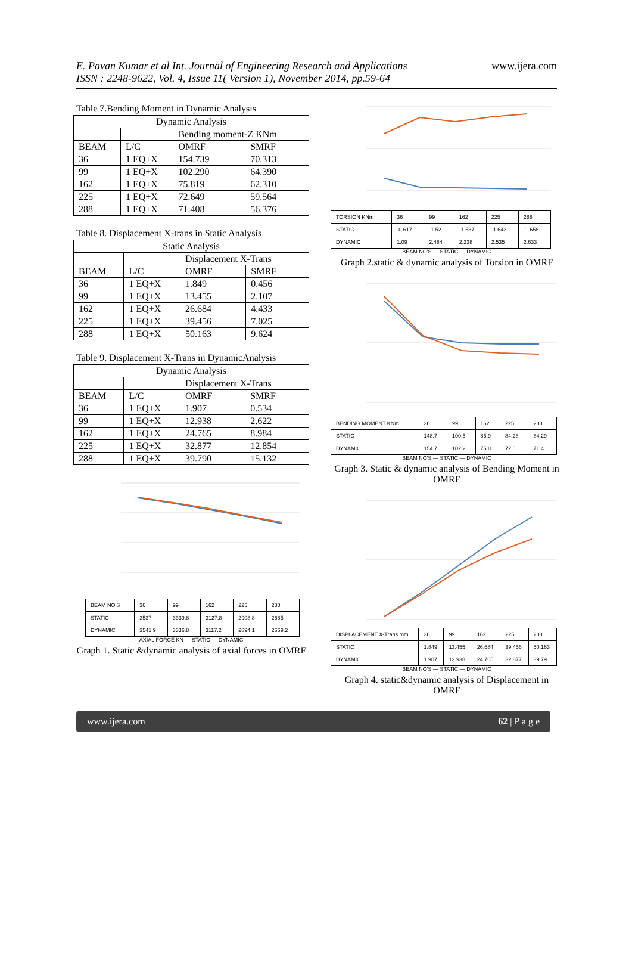E. Pavan Kumar et al Int. Journal of Engineering Research and Applications
ISSN : 2248-9622, Vol. 4, Issue 11( Version 1), November 2014, pp.59-64
www.ijera.com
Table 7.Bending Moment in Dynamic Analysis
| Dynamic Analysis | | | |
| --- | --- | --- | --- |
| | | Bending moment-Z KNm | |
| BEAM | L/C | OMRF | SMRF |
| 36 | 1 EQ+X | 154.739 | 70.313 |
| 99 | 1 EQ+X | 102.290 | 64.390 |
| 162 | 1 EQ+X | 75.819 | 62.310 |
| 225 | 1 EQ+X | 72.649 | 59.564 |
| 288 | 1 EQ+X | 71.408 | 56.376 |
Table 8. Displacement X-trans in Static Analysis
| Static Analysis | | | |
| --- | --- | --- | --- |
| | | Displacement X-Trans | |
| BEAM | L/C | OMRF | SMRF |
| 36 | 1 EQ+X | 1.849 | 0.456 |
| 99 | 1 EQ+X | 13.455 | 2.107 |
| 162 | 1 EQ+X | 26.684 | 4.433 |
| 225 | 1 EQ+X | 39.456 | 7.025 |
| 288 | 1 EQ+X | 50.163 | 9.624 |
Table 9. Displacement X-Trans in DynamicAnalysis
| Dynamic Analysis | | | |
| --- | --- | --- | --- |
| | | Displacement X-Trans | |
| BEAM | L/C | OMRF | SMRF |
| 36 | 1 EQ+X | 1.907 | 0.534 |
| 99 | 1 EQ+X | 12.938 | 2.622 |
| 162 | 1 EQ+X | 24.765 | 8.984 |
| 225 | 1 EQ+X | 32.877 | 12.854 |
| 288 | 1 EQ+X | 39.790 | 15.132 |
| BEAM NO'S | 36 | 99 | 162 | 225 | 288 |
| STATIC | 3537 | 3339.8 | 3127.8 | 2908.8 | 2685 |
| DYNAMIC | 3541.9 | 3336.8 | 3117.2 | 2894.1 | 2669.2 |
AXIAL FORCE KN — STATIC — DYNAMIC
Graph 1. Static &dynamic analysis of axial forces in OMRF
| TORSION KNm | 36 | 99 | 162 | 225 | 288 |
| STATIC | -0.617 | -1.52 | -1.587 | -1.643 | -1.658 |
| DYNAMIC | 1.09 | 2.484 | 2.238 | 2.535 | 2.633 |
BEAM NO'S — STATIC — DYNAMIC
Graph 2.static & dynamic analysis of Torsion in OMRF
| BENDING MOMENT KNm | 36 | 99 | 162 | 225 | 288 |
| STATIC | 148.7 | 100.5 | 85.9 | 84.28 | 84.29 |
| DYNAMIC | 154.7 | 102.2 | 75.8 | 72.6 | 71.4 |
BEAM NO'S — STATIC — DYNAMIC
Graph 3. Static & dynamic analysis of Bending Moment in OMRF
| DISPLACEMENT X-Trans mm | 36 | 99 | 162 | 225 | 288 |
| STATIC | 1.849 | 13.455 | 26.684 | 39.456 | 50.163 |
| DYNAMIC | 1.907 | 12.938 | 24.765 | 32.877 | 39.79 |
BEAM NO'S — STATIC — DYNAMIC
Graph 4. static&dynamic analysis of Displacement in OMRF
www.ijera.com 62 | P a g e